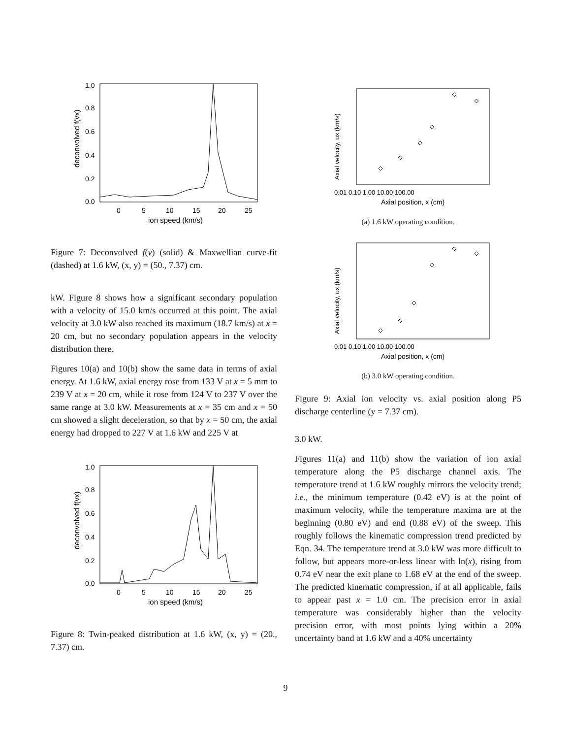1.0
0.8
0.6
0.4
0.2
0.0
deconvolved f(vx)
0
5
10
15
20
25
ion speed (km/s)
Figure 7: Deconvolved f(v) (solid) & Maxwellian curve-fit (dashed) at 1.6 kW, (x, y) = (50., 7.37) cm.
kW. Figure 8 shows how a significant secondary population with a velocity of 15.0 km/s occurred at this point. The axial velocity at 3.0 kW also reached its maximum (18.7 km/s) at x = 20 cm, but no secondary population appears in the velocity distribution there.
Figures 10(a) and 10(b) show the same data in terms of axial energy. At 1.6 kW, axial energy rose from 133 V at x = 5 mm to 239 V at x = 20 cm, while it rose from 124 V to 237 V over the same range at 3.0 kW. Measurements at x = 35 cm and x = 50 cm showed a slight deceleration, so that by x = 50 cm, the axial energy had dropped to 227 V at 1.6 kW and 225 V at
1.0
0.8
0.6
0.4
0.2
0.0
deconvolved f(vx)
0
5
10
15
20
25
ion speed (km/s)
Figure 8: Twin-peaked distribution at 1.6 kW, (x, y) = (20., 7.37) cm.
0.01 0.10 1.00 10.00 100.00
Axial position, x (cm)
Axial velocity, ux (km/s)
(a) 1.6 kW operating condition.
0.01 0.10 1.00 10.00 100.00
Axial position, x (cm)
Axial velocity, ux (km/s)
(b) 3.0 kW operating condition.
Figure 9: Axial ion velocity vs. axial position along P5 discharge centerline (y = 7.37 cm).
3.0 kW.
Figures 11(a) and 11(b) show the variation of ion axial temperature along the P5 discharge channel axis. The temperature trend at 1.6 kW roughly mirrors the velocity trend; i.e., the minimum temperature (0.42 eV) is at the point of maximum velocity, while the temperature maxima are at the beginning (0.80 eV) and end (0.88 eV) of the sweep. This roughly follows the kinematic compression trend predicted by Eqn. 34. The temperature trend at 3.0 kW was more difficult to follow, but appears more-or-less linear with ln(x), rising from 0.74 eV near the exit plane to 1.68 eV at the end of the sweep. The predicted kinematic compression, if at all applicable, fails to appear past x = 1.0 cm. The precision error in axial temperature was considerably higher than the velocity precision error, with most points lying within a 20% uncertainty band at 1.6 kW and a 40% uncertainty
9